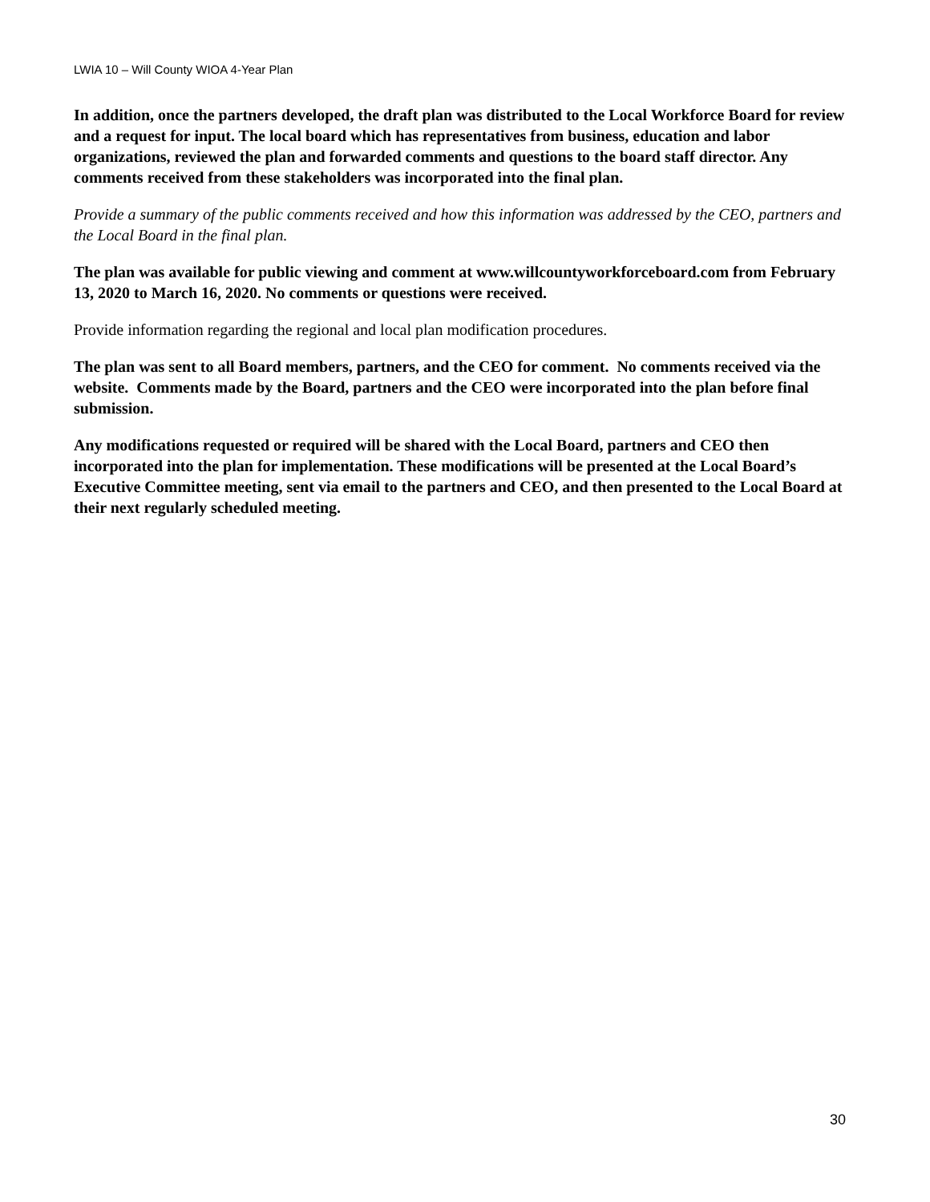LWIA 10 – Will County WIOA 4-Year Plan
In addition, once the partners developed, the draft plan was distributed to the Local Workforce Board for review and a request for input. The local board which has representatives from business, education and labor organizations, reviewed the plan and forwarded comments and questions to the board staff director. Any comments received from these stakeholders was incorporated into the final plan.
Provide a summary of the public comments received and how this information was addressed by the CEO, partners and the Local Board in the final plan.
The plan was available for public viewing and comment at www.willcountyworkforceboard.com from February 13, 2020 to March 16, 2020. No comments or questions were received.
Provide information regarding the regional and local plan modification procedures.
The plan was sent to all Board members, partners, and the CEO for comment. No comments received via the website. Comments made by the Board, partners and the CEO were incorporated into the plan before final submission.
Any modifications requested or required will be shared with the Local Board, partners and CEO then incorporated into the plan for implementation. These modifications will be presented at the Local Board’s Executive Committee meeting, sent via email to the partners and CEO, and then presented to the Local Board at their next regularly scheduled meeting.
30